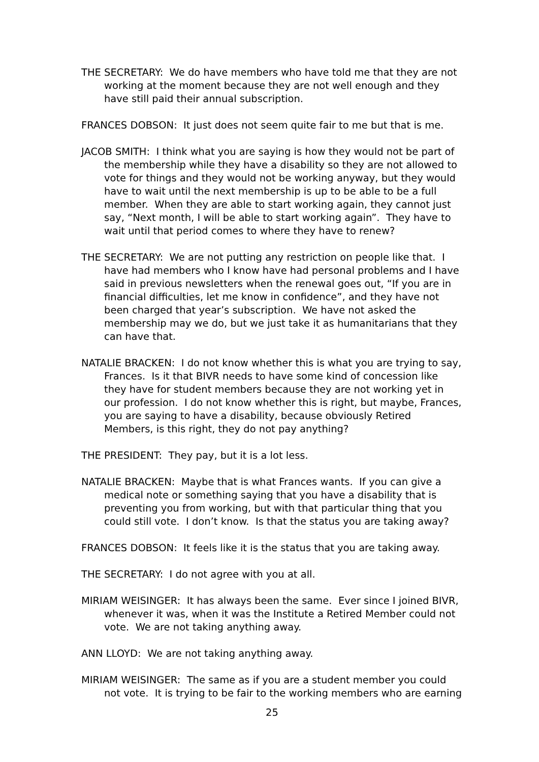THE SECRETARY: We do have members who have told me that they are not working at the moment because they are not well enough and they have still paid their annual subscription.
FRANCES DOBSON: It just does not seem quite fair to me but that is me.
JACOB SMITH: I think what you are saying is how they would not be part of the membership while they have a disability so they are not allowed to vote for things and they would not be working anyway, but they would have to wait until the next membership is up to be able to be a full member. When they are able to start working again, they cannot just say, “Next month, I will be able to start working again”. They have to wait until that period comes to where they have to renew?
THE SECRETARY: We are not putting any restriction on people like that. I have had members who I know have had personal problems and I have said in previous newsletters when the renewal goes out, “If you are in financial difficulties, let me know in confidence”, and they have not been charged that year’s subscription. We have not asked the membership may we do, but we just take it as humanitarians that they can have that.
NATALIE BRACKEN: I do not know whether this is what you are trying to say, Frances. Is it that BIVR needs to have some kind of concession like they have for student members because they are not working yet in our profession. I do not know whether this is right, but maybe, Frances, you are saying to have a disability, because obviously Retired Members, is this right, they do not pay anything?
THE PRESIDENT: They pay, but it is a lot less.
NATALIE BRACKEN: Maybe that is what Frances wants. If you can give a medical note or something saying that you have a disability that is preventing you from working, but with that particular thing that you could still vote. I don’t know. Is that the status you are taking away?
FRANCES DOBSON: It feels like it is the status that you are taking away.
THE SECRETARY: I do not agree with you at all.
MIRIAM WEISINGER: It has always been the same. Ever since I joined BIVR, whenever it was, when it was the Institute a Retired Member could not vote. We are not taking anything away.
ANN LLOYD: We are not taking anything away.
MIRIAM WEISINGER: The same as if you are a student member you could not vote. It is trying to be fair to the working members who are earning
25